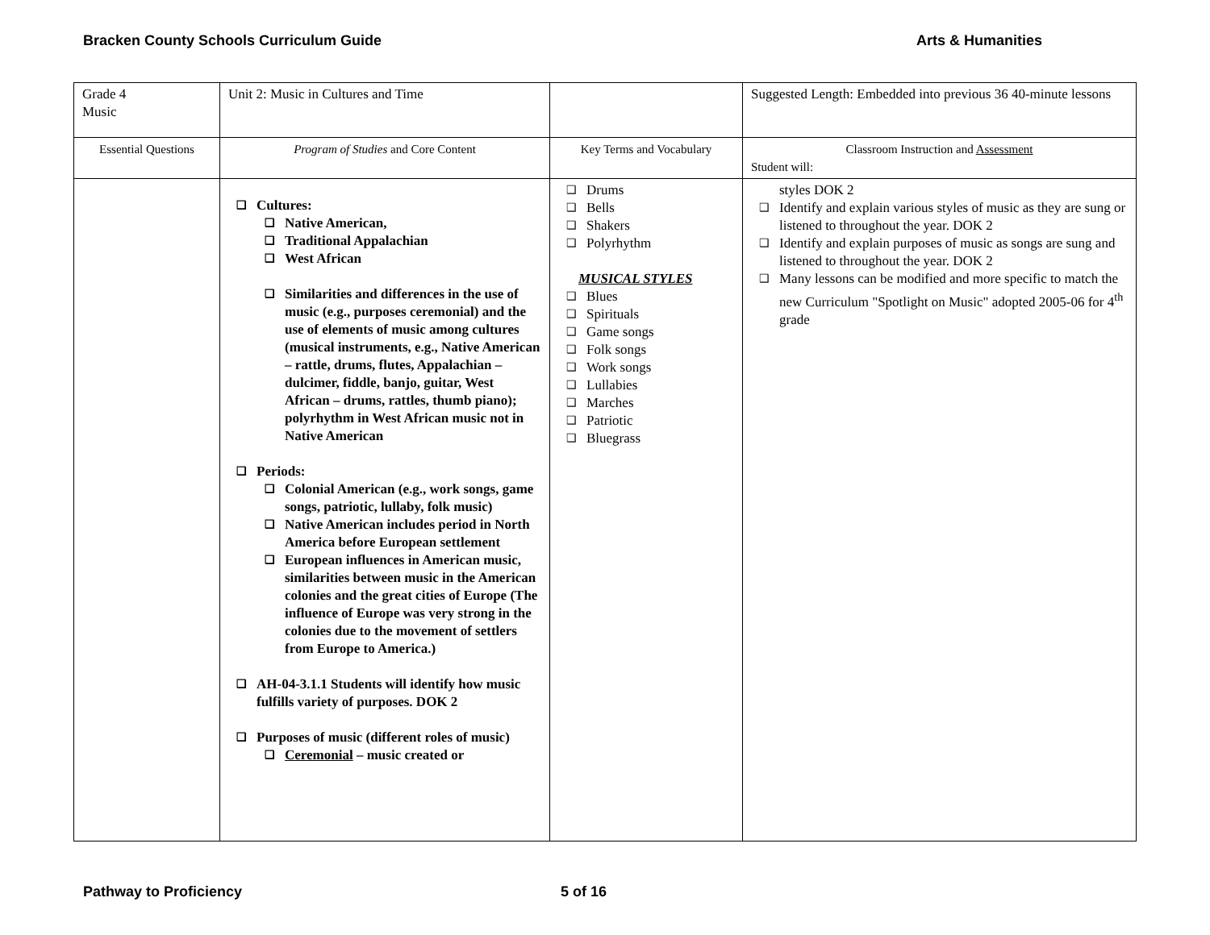Bracken County Schools Curriculum Guide Arts & Humanities
| Grade 4 Music | Unit 2: Music in Cultures and Time | | Suggested Length: Embedded into previous 36 40-minute lessons |
| Essential Questions | Program of Studies and Core Content | Key Terms and Vocabulary | Classroom Instruction and Assessment Student will: |
| | Cultures: Native American, Traditional Appalachian West African Similarities and differences in the use of music (e.g., purposes ceremonial) and the use of elements of music among cultures (musical instruments, e.g., Native American – rattle, drums, flutes, Appalachian – dulcimer, fiddle, banjo, guitar, West African – drums, rattles, thumb piano); polyrhythm in West African music not in Native American Periods: Colonial American (e.g., work songs, game songs, patriotic, lullaby, folk music) Native American includes period in North America before European settlement European influences in American music, similarities between music in the American colonies and the great cities of Europe (The influence of Europe was very strong in the colonies due to the movement of settlers from Europe to America.) AH-04-3.1.1 Students will identify how music fulfills variety of purposes. DOK 2 Purposes of music (different roles of music) Ceremonial – music created or | Drums Bells Shakers Polyrhythm MUSICAL STYLES Blues Spirituals Game songs Folk songs Work songs Lullabies Marches Patriotic Bluegrass | styles DOK 2 Identify and explain various styles of music as they are sung or listened to throughout the year. DOK 2 Identify and explain purposes of music as songs are sung and listened to throughout the year. DOK 2 Many lessons can be modified and more specific to match the new Curriculum "Spotlight on Music" adopted 2005-06 for 4<sup>th</sup> grade |
Pathway to Proficiency 5 of 16